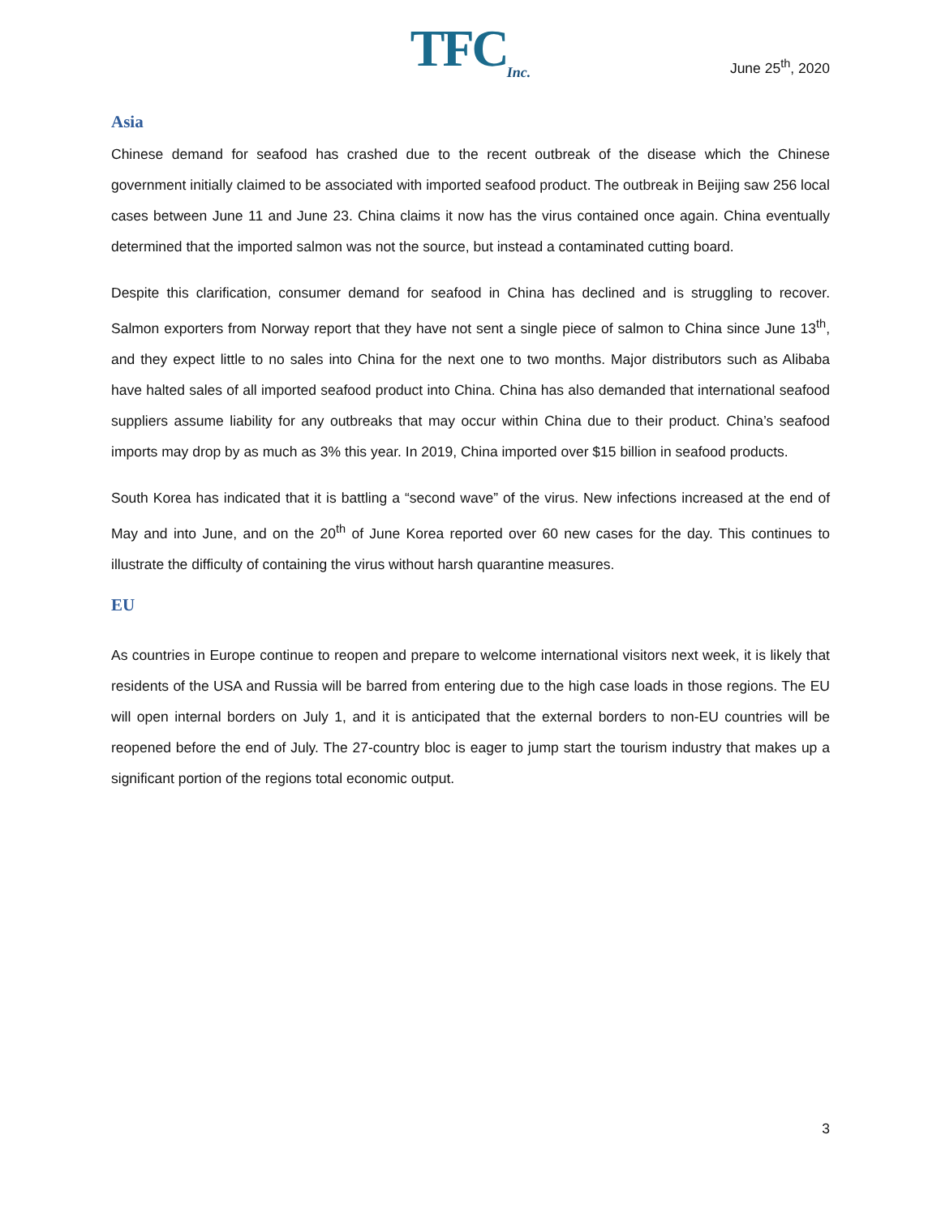TFC<sub>Inc.</sub>
June 25<sup>th</sup>, 2020
Asia
Chinese demand for seafood has crashed due to the recent outbreak of the disease which the Chinese government initially claimed to be associated with imported seafood product. The outbreak in Beijing saw 256 local cases between June 11 and June 23. China claims it now has the virus contained once again. China eventually determined that the imported salmon was not the source, but instead a contaminated cutting board.
Despite this clarification, consumer demand for seafood in China has declined and is struggling to recover. Salmon exporters from Norway report that they have not sent a single piece of salmon to China since June 13<sup>th</sup>, and they expect little to no sales into China for the next one to two months. Major distributors such as Alibaba have halted sales of all imported seafood product into China. China has also demanded that international seafood suppliers assume liability for any outbreaks that may occur within China due to their product. China’s seafood imports may drop by as much as 3% this year. In 2019, China imported over $15 billion in seafood products.
South Korea has indicated that it is battling a “second wave” of the virus. New infections increased at the end of May and into June, and on the 20<sup>th</sup> of June Korea reported over 60 new cases for the day. This continues to illustrate the difficulty of containing the virus without harsh quarantine measures.
EU
As countries in Europe continue to reopen and prepare to welcome international visitors next week, it is likely that residents of the USA and Russia will be barred from entering due to the high case loads in those regions. The EU will open internal borders on July 1, and it is anticipated that the external borders to non-EU countries will be reopened before the end of July. The 27-country bloc is eager to jump start the tourism industry that makes up a significant portion of the regions total economic output.
3